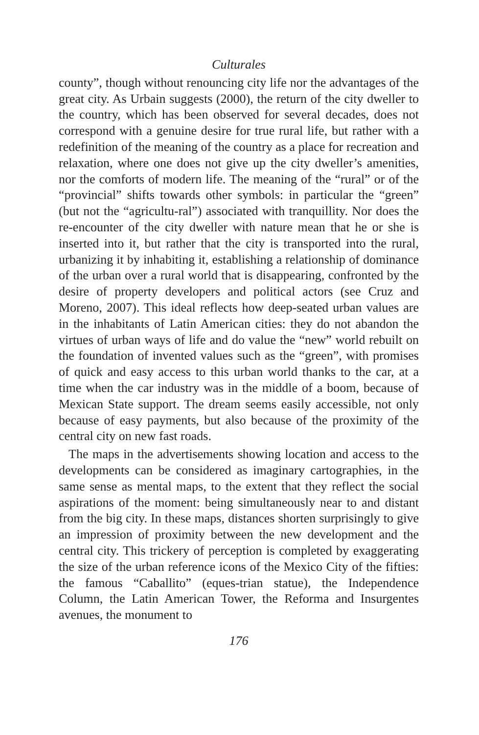Culturales
county”, though without renouncing city life nor the advantages of the great city. As Urbain suggests (2000), the return of the city dweller to the country, which has been observed for several decades, does not correspond with a genuine desire for true rural life, but rather with a redefinition of the meaning of the country as a place for recreation and relaxation, where one does not give up the city dweller’s amenities, nor the comforts of modern life. The meaning of the “rural” or of the “provincial” shifts towards other symbols: in particular the “green” (but not the “agricultu-ral”) associated with tranquillity. Nor does the re-encounter of the city dweller with nature mean that he or she is inserted into it, but rather that the city is transported into the rural, urbanizing it by inhabiting it, establishing a relationship of dominance of the urban over a rural world that is disappearing, confronted by the desire of property developers and political actors (see Cruz and Moreno, 2007). This ideal reflects how deep-seated urban values are in the inhabitants of Latin American cities: they do not abandon the virtues of urban ways of life and do value the “new” world rebuilt on the foundation of invented values such as the “green”, with promises of quick and easy access to this urban world thanks to the car, at a time when the car industry was in the middle of a boom, because of Mexican State support. The dream seems easily accessible, not only because of easy payments, but also because of the proximity of the central city on new fast roads.
The maps in the advertisements showing location and access to the developments can be considered as imaginary cartographies, in the same sense as mental maps, to the extent that they reflect the social aspirations of the moment: being simultaneously near to and distant from the big city. In these maps, distances shorten surprisingly to give an impression of proximity between the new development and the central city. This trickery of perception is completed by exaggerating the size of the urban reference icons of the Mexico City of the fifties: the famous “Caballito” (eques-trian statue), the Independence Column, the Latin American Tower, the Reforma and Insurgentes avenues, the monument to
176